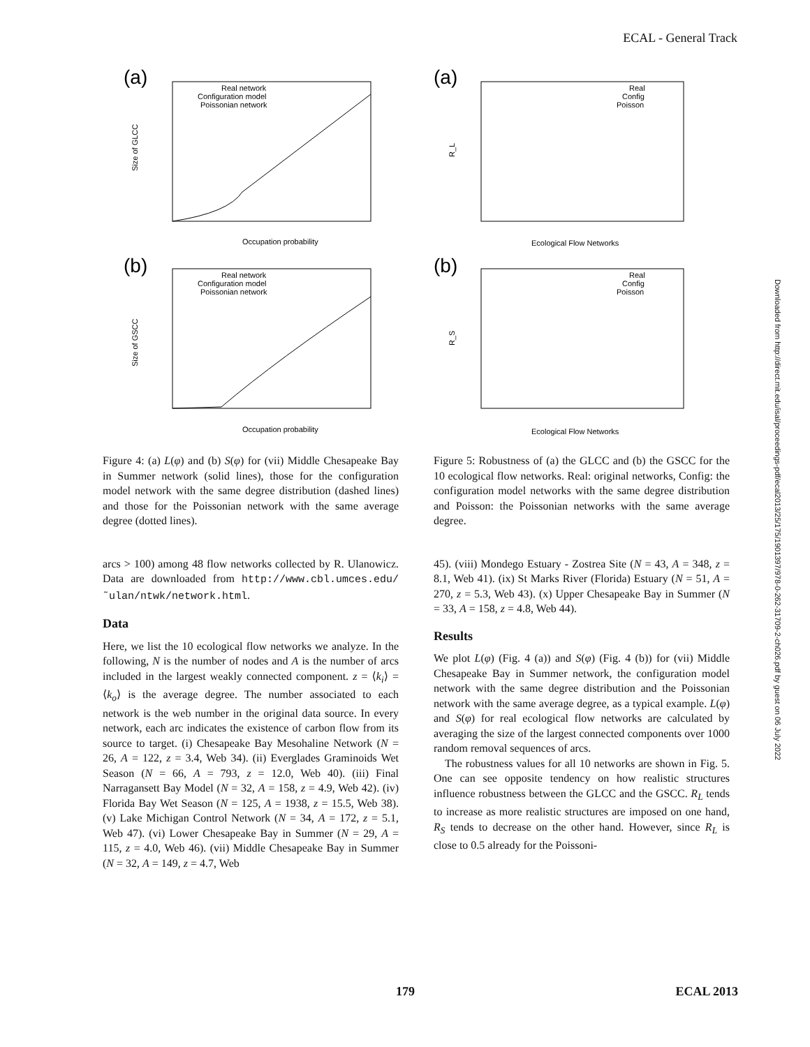ECAL - General Track
Downloaded from http://direct.mit.edu/isal/proceedings-pdf/ecal2013/25/175/1901397/978-0-262-31709-2-ch026.pdf by guest on 06 July 2022
(a)
Real network
Configuration model
Poissonian network
Occupation probability
Size of GLCC
(b)
Real network
Configuration model
Poissonian network
Occupation probability
Size of GSCC
Figure 4: (a) L(φ) and (b) S(φ) for (vii) Middle Chesapeake Bay in Summer network (solid lines), those for the configuration model network with the same degree distribution (dashed lines) and those for the Poissonian network with the same average degree (dotted lines).
arcs > 100) among 48 flow networks collected by R. Ulanowicz. Data are downloaded from http://www.cbl.umces.edu/˜ulan/ntwk/network.html.
Data
Here, we list the 10 ecological flow networks we analyze. In the following, N is the number of nodes and A is the number of arcs included in the largest weakly connected component. z = ⟨k<sub>i</sub>⟩ = ⟨k<sub>o</sub>⟩ is the average degree. The number associated to each network is the web number in the original data source. In every network, each arc indicates the existence of carbon flow from its source to target. (i) Chesapeake Bay Mesohaline Network (N = 26, A = 122, z = 3.4, Web 34). (ii) Everglades Graminoids Wet Season (N = 66, A = 793, z = 12.0, Web 40). (iii) Final Narragansett Bay Model (N = 32, A = 158, z = 4.9, Web 42). (iv) Florida Bay Wet Season (N = 125, A = 1938, z = 15.5, Web 38). (v) Lake Michigan Control Network (N = 34, A = 172, z = 5.1, Web 47). (vi) Lower Chesapeake Bay in Summer (N = 29, A = 115, z = 4.0, Web 46). (vii) Middle Chesapeake Bay in Summer (N = 32, A = 149, z = 4.7, Web
(a)
Real
Config
Poisson
Ecological Flow Networks
R_L
(b)
Real
Config
Poisson
Ecological Flow Networks
R_S
Figure 5: Robustness of (a) the GLCC and (b) the GSCC for the 10 ecological flow networks. Real: original networks, Config: the configuration model networks with the same degree distribution and Poisson: the Poissonian networks with the same average degree.
45). (viii) Mondego Estuary - Zostrea Site (N = 43, A = 348, z = 8.1, Web 41). (ix) St Marks River (Florida) Estuary (N = 51, A = 270, z = 5.3, Web 43). (x) Upper Chesapeake Bay in Summer (N = 33, A = 158, z = 4.8, Web 44).
Results
We plot L(φ) (Fig. 4 (a)) and S(φ) (Fig. 4 (b)) for (vii) Middle Chesapeake Bay in Summer network, the configuration model network with the same degree distribution and the Poissonian network with the same average degree, as a typical example. L(φ) and S(φ) for real ecological flow networks are calculated by averaging the size of the largest connected components over 1000 random removal sequences of arcs.
The robustness values for all 10 networks are shown in Fig. 5. One can see opposite tendency on how realistic structures influence robustness between the GLCC and the GSCC. R<sub>L</sub> tends to increase as more realistic structures are imposed on one hand, R<sub>S</sub> tends to decrease on the other hand. However, since R<sub>L</sub> is close to 0.5 already for the Poissoni-
179 ECAL 2013